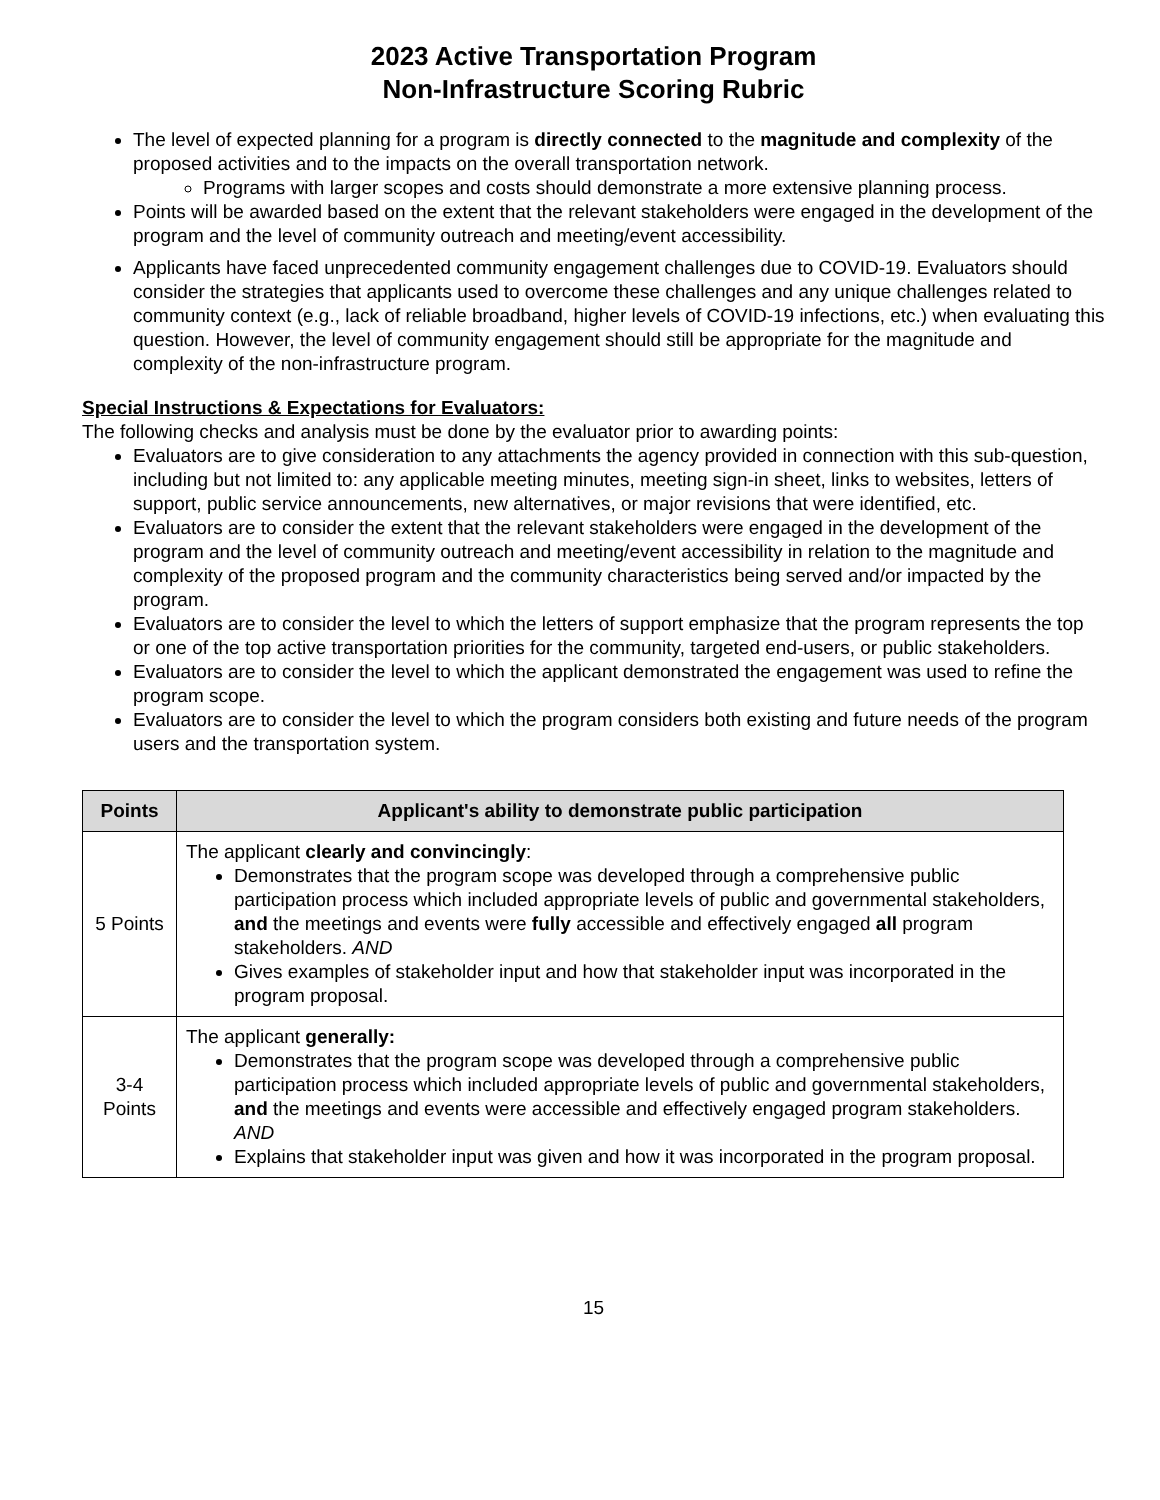2023 Active Transportation Program
Non-Infrastructure Scoring Rubric
The level of expected planning for a program is directly connected to the magnitude and complexity of the proposed activities and to the impacts on the overall transportation network.
Programs with larger scopes and costs should demonstrate a more extensive planning process.
Points will be awarded based on the extent that the relevant stakeholders were engaged in the development of the program and the level of community outreach and meeting/event accessibility.
Applicants have faced unprecedented community engagement challenges due to COVID-19. Evaluators should consider the strategies that applicants used to overcome these challenges and any unique challenges related to community context (e.g., lack of reliable broadband, higher levels of COVID-19 infections, etc.) when evaluating this question. However, the level of community engagement should still be appropriate for the magnitude and complexity of the non-infrastructure program.
Special Instructions & Expectations for Evaluators:
The following checks and analysis must be done by the evaluator prior to awarding points:
Evaluators are to give consideration to any attachments the agency provided in connection with this sub-question, including but not limited to: any applicable meeting minutes, meeting sign-in sheet, links to websites, letters of support, public service announcements, new alternatives, or major revisions that were identified, etc.
Evaluators are to consider the extent that the relevant stakeholders were engaged in the development of the program and the level of community outreach and meeting/event accessibility in relation to the magnitude and complexity of the proposed program and the community characteristics being served and/or impacted by the program.
Evaluators are to consider the level to which the letters of support emphasize that the program represents the top or one of the top active transportation priorities for the community, targeted end-users, or public stakeholders.
Evaluators are to consider the level to which the applicant demonstrated the engagement was used to refine the program scope.
Evaluators are to consider the level to which the program considers both existing and future needs of the program users and the transportation system.
| Points | Applicant's ability to demonstrate public participation |
| --- | --- |
| 5 Points | The applicant clearly and convincingly : Demonstrates that the program scope was developed through a comprehensive public participation process which included appropriate levels of public and governmental stakeholders, and the meetings and events were fully accessible and effectively engaged all program stakeholders. AND Gives examples of stakeholder input and how that stakeholder input was incorporated in the program proposal. |
| 3-4 Points | The applicant generally: Demonstrates that the program scope was developed through a comprehensive public participation process which included appropriate levels of public and governmental stakeholders, and the meetings and events were accessible and effectively engaged program stakeholders. AND Explains that stakeholder input was given and how it was incorporated in the program proposal. |
15